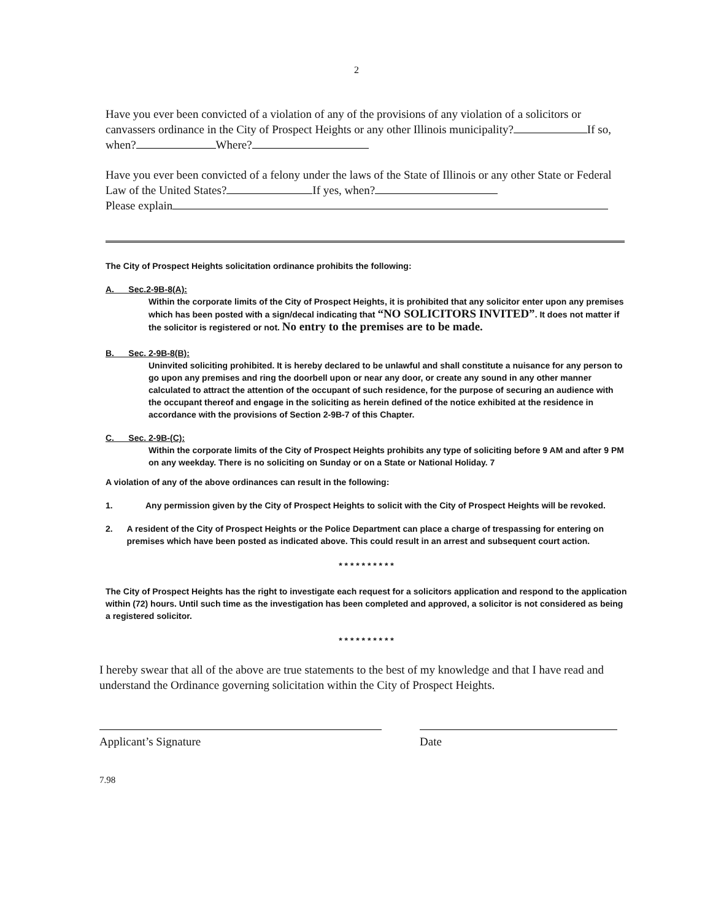2
Have you ever been convicted of a violation of any of the provisions of any violation of a solicitors or canvassers ordinance in the City of Prospect Heights or any other Illinois municipality? If so, when? Where?
Have you ever been convicted of a felony under the laws of the State of Illinois or any other State or Federal Law of the United States? If yes, when?
Please explain
The City of Prospect Heights solicitation ordinance prohibits the following:
A. Sec.2-9B-8(A):
Within the corporate limits of the City of Prospect Heights, it is prohibited that any solicitor enter upon any premises which has been posted with a sign/decal indicating that “NO SOLICITORS INVITED”. It does not matter if the solicitor is registered or not. No entry to the premises are to be made.
B. Sec. 2-9B-8(B):
Uninvited soliciting prohibited. It is hereby declared to be unlawful and shall constitute a nuisance for any person to go upon any premises and ring the doorbell upon or near any door, or create any sound in any other manner calculated to attract the attention of the occupant of such residence, for the purpose of securing an audience with the occupant thereof and engage in the soliciting as herein defined of the notice exhibited at the residence in accordance with the provisions of Section 2-9B-7 of this Chapter.
C. Sec. 2-9B-(C):
Within the corporate limits of the City of Prospect Heights prohibits any type of soliciting before 9 AM and after 9 PM on any weekday. There is no soliciting on Sunday or on a State or National Holiday. 7
A violation of any of the above ordinances can result in the following:
1. Any permission given by the City of Prospect Heights to solicit with the City of Prospect Heights will be revoked.
2. A resident of the City of Prospect Heights or the Police Department can place a charge of trespassing for entering on premises which have been posted as indicated above. This could result in an arrest and subsequent court action.
* * * * * * * * * *
The City of Prospect Heights has the right to investigate each request for a solicitors application and respond to the application within (72) hours. Until such time as the investigation has been completed and approved, a solicitor is not considered as being a registered solicitor.
* * * * * * * * * *
I hereby swear that all of the above are true statements to the best of my knowledge and that I have read and understand the Ordinance governing solicitation within the City of Prospect Heights.
Applicant’s Signature Date
7.98